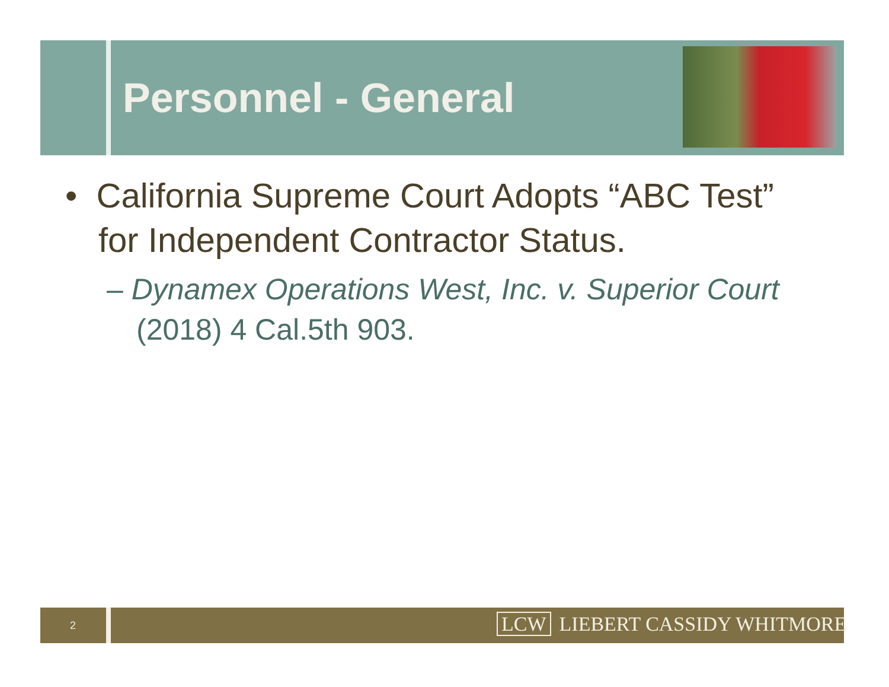Personnel - General
• California Supreme Court Adopts “ABC Test” for Independent Contractor Status.
– Dynamex Operations West, Inc. v. Superior Court (2018) 4 Cal.5th 903.
2 LCW LIEBERT CASSIDY WHITMORE